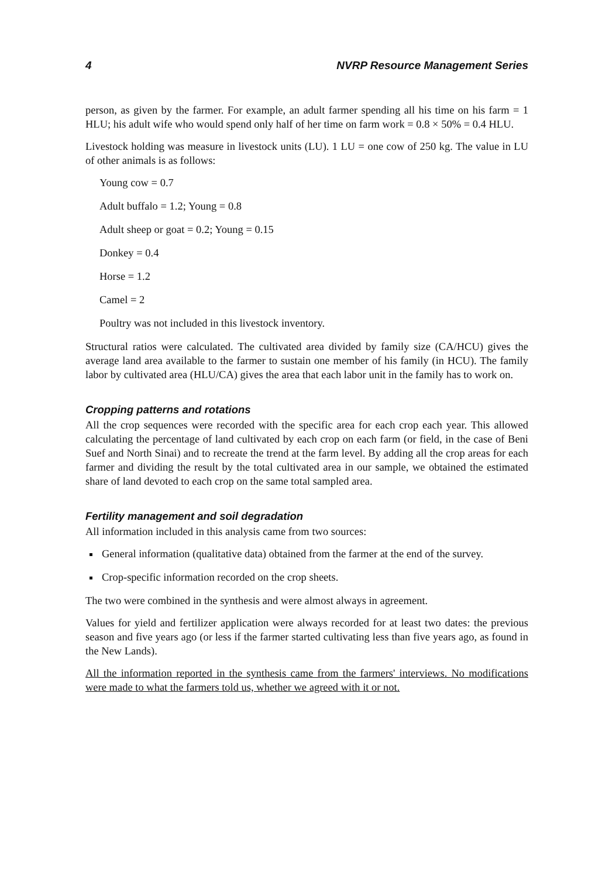4 NVRP Resource Management Series
person, as given by the farmer. For example, an adult farmer spending all his time on his farm = 1 HLU; his adult wife who would spend only half of her time on farm work = 0.8 × 50% = 0.4 HLU.
Livestock holding was measure in livestock units (LU). 1 LU = one cow of 250 kg. The value in LU of other animals is as follows:
Young cow = 0.7
Adult buffalo = 1.2; Young = 0.8
Adult sheep or goat = 0.2; Young = 0.15
Donkey = 0.4
Horse = 1.2
Camel = 2
Poultry was not included in this livestock inventory.
Structural ratios were calculated. The cultivated area divided by family size (CA/HCU) gives the average land area available to the farmer to sustain one member of his family (in HCU). The family labor by cultivated area (HLU/CA) gives the area that each labor unit in the family has to work on.
Cropping patterns and rotations
All the crop sequences were recorded with the specific area for each crop each year. This allowed calculating the percentage of land cultivated by each crop on each farm (or field, in the case of Beni Suef and North Sinai) and to recreate the trend at the farm level. By adding all the crop areas for each farmer and dividing the result by the total cultivated area in our sample, we obtained the estimated share of land devoted to each crop on the same total sampled area.
Fertility management and soil degradation
All information included in this analysis came from two sources:
General information (qualitative data) obtained from the farmer at the end of the survey.
Crop-specific information recorded on the crop sheets.
The two were combined in the synthesis and were almost always in agreement.
Values for yield and fertilizer application were always recorded for at least two dates: the previous season and five years ago (or less if the farmer started cultivating less than five years ago, as found in the New Lands).
All the information reported in the synthesis came from the farmers' interviews. No modifications were made to what the farmers told us, whether we agreed with it or not.